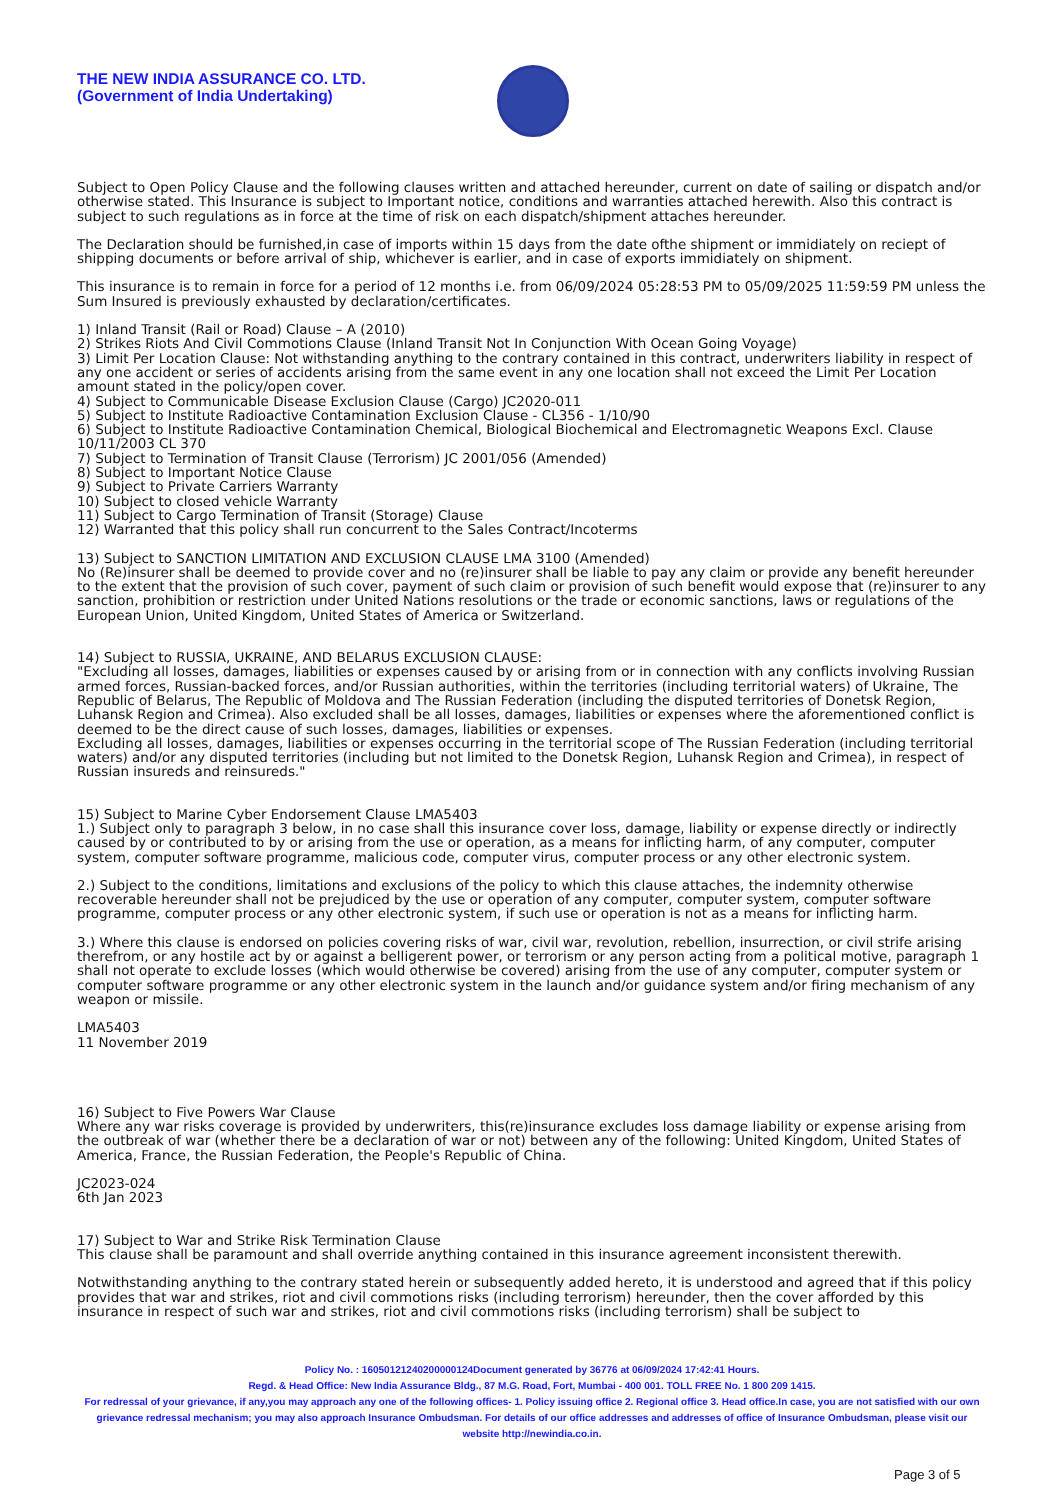THE NEW INDIA ASSURANCE CO. LTD.
(Government of India Undertaking)
Subject to Open Policy Clause and the following clauses written and attached hereunder, current on date of sailing or dispatch and/or otherwise stated. This Insurance is subject to Important notice, conditions and warranties attached herewith. Also this contract is subject to such regulations as in force at the time of risk on each dispatch/shipment attaches hereunder.
The Declaration should be furnished,in case of imports within 15 days from the date ofthe shipment or immidiately on reciept of shipping documents or before arrival of ship, whichever is earlier, and in case of exports immidiately on shipment.
This insurance is to remain in force for a period of 12 months i.e. from 06/09/2024 05:28:53 PM to 05/09/2025 11:59:59 PM unless the Sum Insured is previously exhausted by declaration/certificates.
1) Inland Transit (Rail or Road) Clause – A (2010)
2) Strikes Riots And Civil Commotions Clause (Inland Transit Not In Conjunction With Ocean Going Voyage)
3) Limit Per Location Clause: Not withstanding anything to the contrary contained in this contract, underwriters liability in respect of any one accident or series of accidents arising from the same event in any one location shall not exceed the Limit Per Location amount stated in the policy/open cover.
4) Subject to Communicable Disease Exclusion Clause (Cargo) JC2020-011
5) Subject to Institute Radioactive Contamination Exclusion Clause - CL356 - 1/10/90
6) Subject to Institute Radioactive Contamination Chemical, Biological Biochemical and Electromagnetic Weapons Excl. Clause 10/11/2003 CL 370
7) Subject to Termination of Transit Clause (Terrorism) JC 2001/056 (Amended)
8) Subject to Important Notice Clause
9) Subject to Private Carriers Warranty
10) Subject to closed vehicle Warranty
11) Subject to Cargo Termination of Transit (Storage) Clause
12) Warranted that this policy shall run concurrent to the Sales Contract/Incoterms
13) Subject to SANCTION LIMITATION AND EXCLUSION CLAUSE LMA 3100 (Amended)
No (Re)insurer shall be deemed to provide cover and no (re)insurer shall be liable to pay any claim or provide any benefit hereunder to the extent that the provision of such cover, payment of such claim or provision of such benefit would expose that (re)insurer to any sanction, prohibition or restriction under United Nations resolutions or the trade or economic sanctions, laws or regulations of the European Union, United Kingdom, United States of America or Switzerland.
14) Subject to RUSSIA, UKRAINE, AND BELARUS EXCLUSION CLAUSE:
"Excluding all losses, damages, liabilities or expenses caused by or arising from or in connection with any conflicts involving Russian armed forces, Russian-backed forces, and/or Russian authorities, within the territories (including territorial waters) of Ukraine, The Republic of Belarus, The Republic of Moldova and The Russian Federation (including the disputed territories of Donetsk Region, Luhansk Region and Crimea). Also excluded shall be all losses, damages, liabilities or expenses where the aforementioned conflict is deemed to be the direct cause of such losses, damages, liabilities or expenses.
Excluding all losses, damages, liabilities or expenses occurring in the territorial scope of The Russian Federation (including territorial waters) and/or any disputed territories (including but not limited to the Donetsk Region, Luhansk Region and Crimea), in respect of Russian insureds and reinsureds."
15) Subject to Marine Cyber Endorsement Clause LMA5403
1.) Subject only to paragraph 3 below, in no case shall this insurance cover loss, damage, liability or expense directly or indirectly caused by or contributed to by or arising from the use or operation, as a means for inflicting harm, of any computer, computer system, computer software programme, malicious code, computer virus, computer process or any other electronic system.
2.) Subject to the conditions, limitations and exclusions of the policy to which this clause attaches, the indemnity otherwise recoverable hereunder shall not be prejudiced by the use or operation of any computer, computer system, computer software programme, computer process or any other electronic system, if such use or operation is not as a means for inflicting harm.
3.) Where this clause is endorsed on policies covering risks of war, civil war, revolution, rebellion, insurrection, or civil strife arising therefrom, or any hostile act by or against a belligerent power, or terrorism or any person acting from a political motive, paragraph 1 shall not operate to exclude losses (which would otherwise be covered) arising from the use of any computer, computer system or computer software programme or any other electronic system in the launch and/or guidance system and/or firing mechanism of any weapon or missile.
LMA5403
11 November 2019
16) Subject to Five Powers War Clause
Where any war risks coverage is provided by underwriters, this(re)insurance excludes loss damage liability or expense arising from the outbreak of war (whether there be a declaration of war or not) between any of the following: United Kingdom, United States of America, France, the Russian Federation, the People's Republic of China.
JC2023-024
6th Jan 2023
17) Subject to War and Strike Risk Termination Clause
This clause shall be paramount and shall override anything contained in this insurance agreement inconsistent therewith.
Notwithstanding anything to the contrary stated herein or subsequently added hereto, it is understood and agreed that if this policy provides that war and strikes, riot and civil commotions risks (including terrorism) hereunder, then the cover afforded by this insurance in respect of such war and strikes, riot and civil commotions risks (including terrorism) shall be subject to
Policy No. : 16050121240200000124Document generated by 36776 at 06/09/2024 17:42:41 Hours.
Regd. & Head Office: New India Assurance Bldg., 87 M.G. Road, Fort, Mumbai - 400 001. TOLL FREE No. 1 800 209 1415.
For redressal of your grievance, if any,you may approach any one of the following offices- 1. Policy issuing office 2. Regional office 3. Head office.In case, you are not satisfied with our own grievance redressal mechanism; you may also approach Insurance Ombudsman. For details of our office addresses and addresses of office of Insurance Ombudsman, please visit our website http://newindia.co.in.
Page 3 of 5